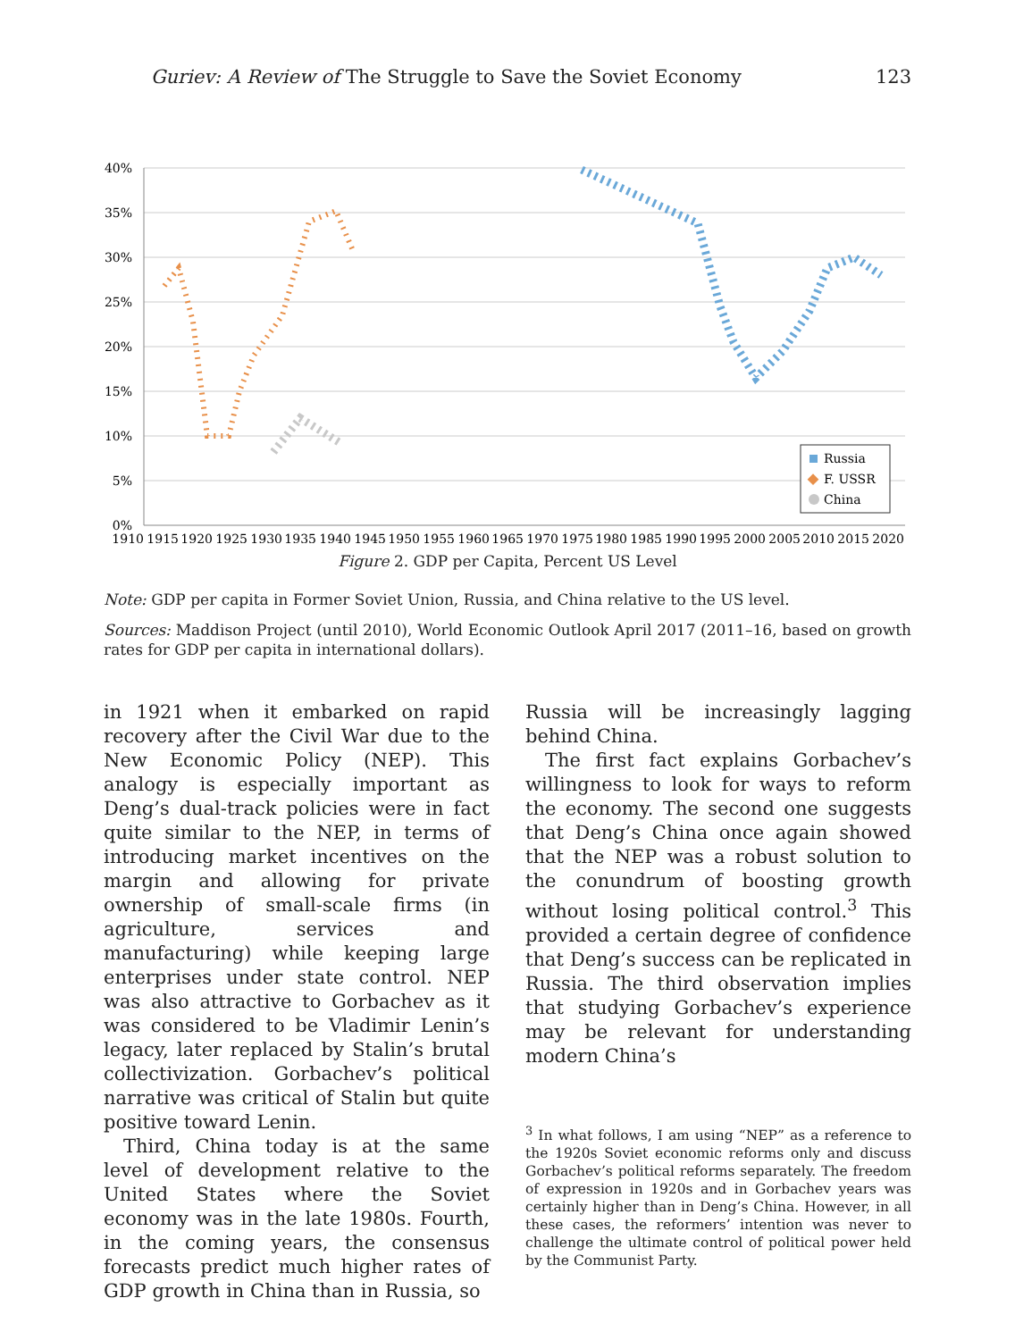Guriev: A Review of The Struggle to Save the Soviet Economy 123
40%
35%
30%
25%
20%
15%
10%
5%
0%
1910
1915
1920
1925
1930
1935
1940
1945
1950
1955
1960
1965
1970
1975
1980
1985
1990
1995
2000
2005
2010
2015
2020
Russia
F. USSR
China
Figure 2. GDP per Capita, Percent US Level
Note: GDP per capita in Former Soviet Union, Russia, and China relative to the US level.
Sources: Maddison Project (until 2010), World Economic Outlook April 2017 (2011–16, based on growth rates for GDP per capita in international dollars).
in 1921 when it embarked on rapid recovery after the Civil War due to the New Economic Policy (NEP). This analogy is especially important as Deng’s dual-track policies were in fact quite similar to the NEP, in terms of introducing market incentives on the margin and allowing for private ownership of small-scale firms (in agriculture, services and manufacturing) while keeping large enterprises under state control. NEP was also attractive to Gorbachev as it was considered to be Vladimir Lenin’s legacy, later replaced by Stalin’s brutal collectivization. Gorbachev’s political narrative was critical of Stalin but quite positive toward Lenin.
Third, China today is at the same level of development relative to the United States where the Soviet economy was in the late 1980s. Fourth, in the coming years, the consensus forecasts predict much higher rates of GDP growth in China than in Russia, so
Russia will be increasingly lagging behind China.
The first fact explains Gorbachev’s willingness to look for ways to reform the economy. The second one suggests that Deng’s China once again showed that the NEP was a robust solution to the conundrum of boosting growth without losing political control.<sup>3</sup> This provided a certain degree of confidence that Deng’s success can be replicated in Russia. The third observation implies that studying Gorbachev’s experience may be relevant for understanding modern China’s
<sup>3</sup> In what follows, I am using “NEP” as a reference to the 1920s Soviet economic reforms only and discuss Gorbachev’s political reforms separately. The freedom of expression in 1920s and in Gorbachev years was certainly higher than in Deng’s China. However, in all these cases, the reformers’ intention was never to challenge the ultimate control of political power held by the Communist Party.